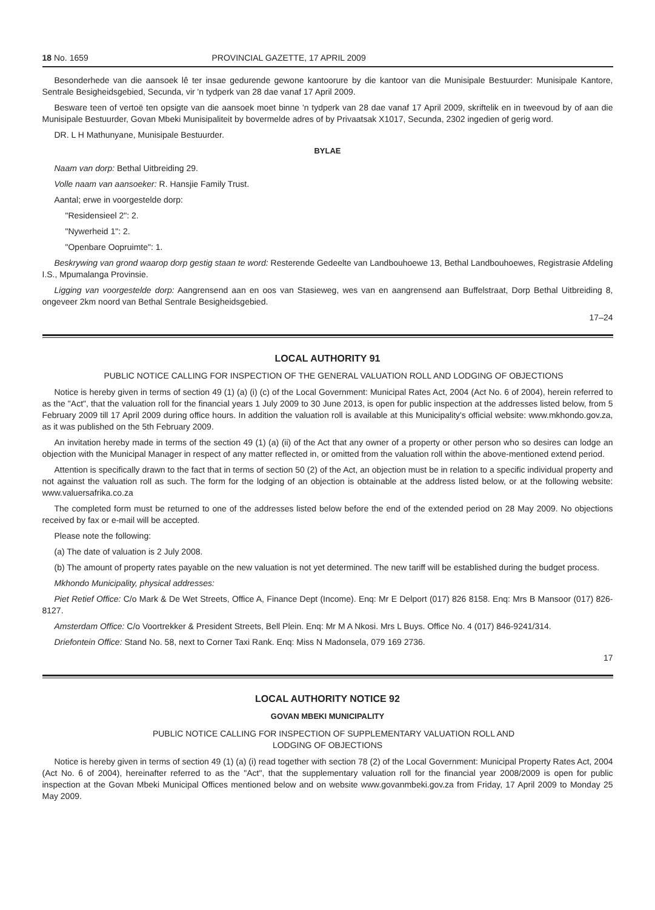18 No. 1659 PROVINCIAL GAZETTE, 17 APRIL 2009
Besonderhede van die aansoek lê ter insae gedurende gewone kantoorure by die kantoor van die Munisipale Bestuurder: Munisipale Kantore, Sentrale Besigheidsgebied, Secunda, vir 'n tydperk van 28 dae vanaf 17 April 2009.
Besware teen of vertoë ten opsigte van die aansoek moet binne 'n tydperk van 28 dae vanaf 17 April 2009, skriftelik en in tweevoud by of aan die Munisipale Bestuurder, Govan Mbeki Munisipaliteit by bovermelde adres of by Privaatsak X1017, Secunda, 2302 ingedien of gerig word.
DR. L H Mathunyane, Munisipale Bestuurder.
BYLAE
Naam van dorp: Bethal Uitbreiding 29.
Volle naam van aansoeker: R. Hansjie Family Trust.
Aantal; erwe in voorgestelde dorp:
"Residensieel 2": 2.
"Nywerheid 1": 2.
"Openbare Oopruimte": 1.
Beskrywing van grond waarop dorp gestig staan te word: Resterende Gedeelte van Landbouhoewe 13, Bethal Landbouhoewes, Registrasie Afdeling I.S., Mpumalanga Provinsie.
Ligging van voorgestelde dorp: Aangrensend aan en oos van Stasieweg, wes van en aangrensend aan Buffelstraat, Dorp Bethal Uitbreiding 8, ongeveer 2km noord van Bethal Sentrale Besigheidsgebied.
17–24
LOCAL AUTHORITY 91
PUBLIC NOTICE CALLING FOR INSPECTION OF THE GENERAL VALUATION ROLL AND LODGING OF OBJECTIONS
Notice is hereby given in terms of section 49 (1) (a) (i) (c) of the Local Government: Municipal Rates Act, 2004 (Act No. 6 of 2004), herein referred to as the "Act", that the valuation roll for the financial years 1 July 2009 to 30 June 2013, is open for public inspection at the addresses listed below, from 5 February 2009 till 17 April 2009 during office hours. In addition the valuation roll is available at this Municipality's official website: www.mkhondo.gov.za, as it was published on the 5th February 2009.
An invitation hereby made in terms of the section 49 (1) (a) (ii) of the Act that any owner of a property or other person who so desires can lodge an objection with the Municipal Manager in respect of any matter reflected in, or omitted from the valuation roll within the above-mentioned extend period.
Attention is specifically drawn to the fact that in terms of section 50 (2) of the Act, an objection must be in relation to a specific individual property and not against the valuation roll as such. The form for the lodging of an objection is obtainable at the address listed below, or at the following website: www.valuersafrika.co.za
The completed form must be returned to one of the addresses listed below before the end of the extended period on 28 May 2009. No objections received by fax or e-mail will be accepted.
Please note the following:
(a) The date of valuation is 2 July 2008.
(b) The amount of property rates payable on the new valuation is not yet determined. The new tariff will be established during the budget process.
Mkhondo Municipality, physical addresses:
Piet Retief Office: C/o Mark & De Wet Streets, Office A, Finance Dept (Income). Enq: Mr E Delport (017) 826 8158. Enq: Mrs B Mansoor (017) 826-8127.
Amsterdam Office: C/o Voortrekker & President Streets, Bell Plein. Enq: Mr M A Nkosi. Mrs L Buys. Office No. 4 (017) 846-9241/314.
Driefontein Office: Stand No. 58, next to Corner Taxi Rank. Enq: Miss N Madonsela, 079 169 2736.
17
LOCAL AUTHORITY NOTICE 92
GOVAN MBEKI MUNICIPALITY
PUBLIC NOTICE CALLING FOR INSPECTION OF SUPPLEMENTARY VALUATION ROLL AND
LODGING OF OBJECTIONS
Notice is hereby given in terms of section 49 (1) (a) (i) read together with section 78 (2) of the Local Government: Municipal Property Rates Act, 2004 (Act No. 6 of 2004), hereinafter referred to as the "Act", that the supplementary valuation roll for the financial year 2008/2009 is open for public inspection at the Govan Mbeki Municipal Offices mentioned below and on website www.govanmbeki.gov.za from Friday, 17 April 2009 to Monday 25 May 2009.